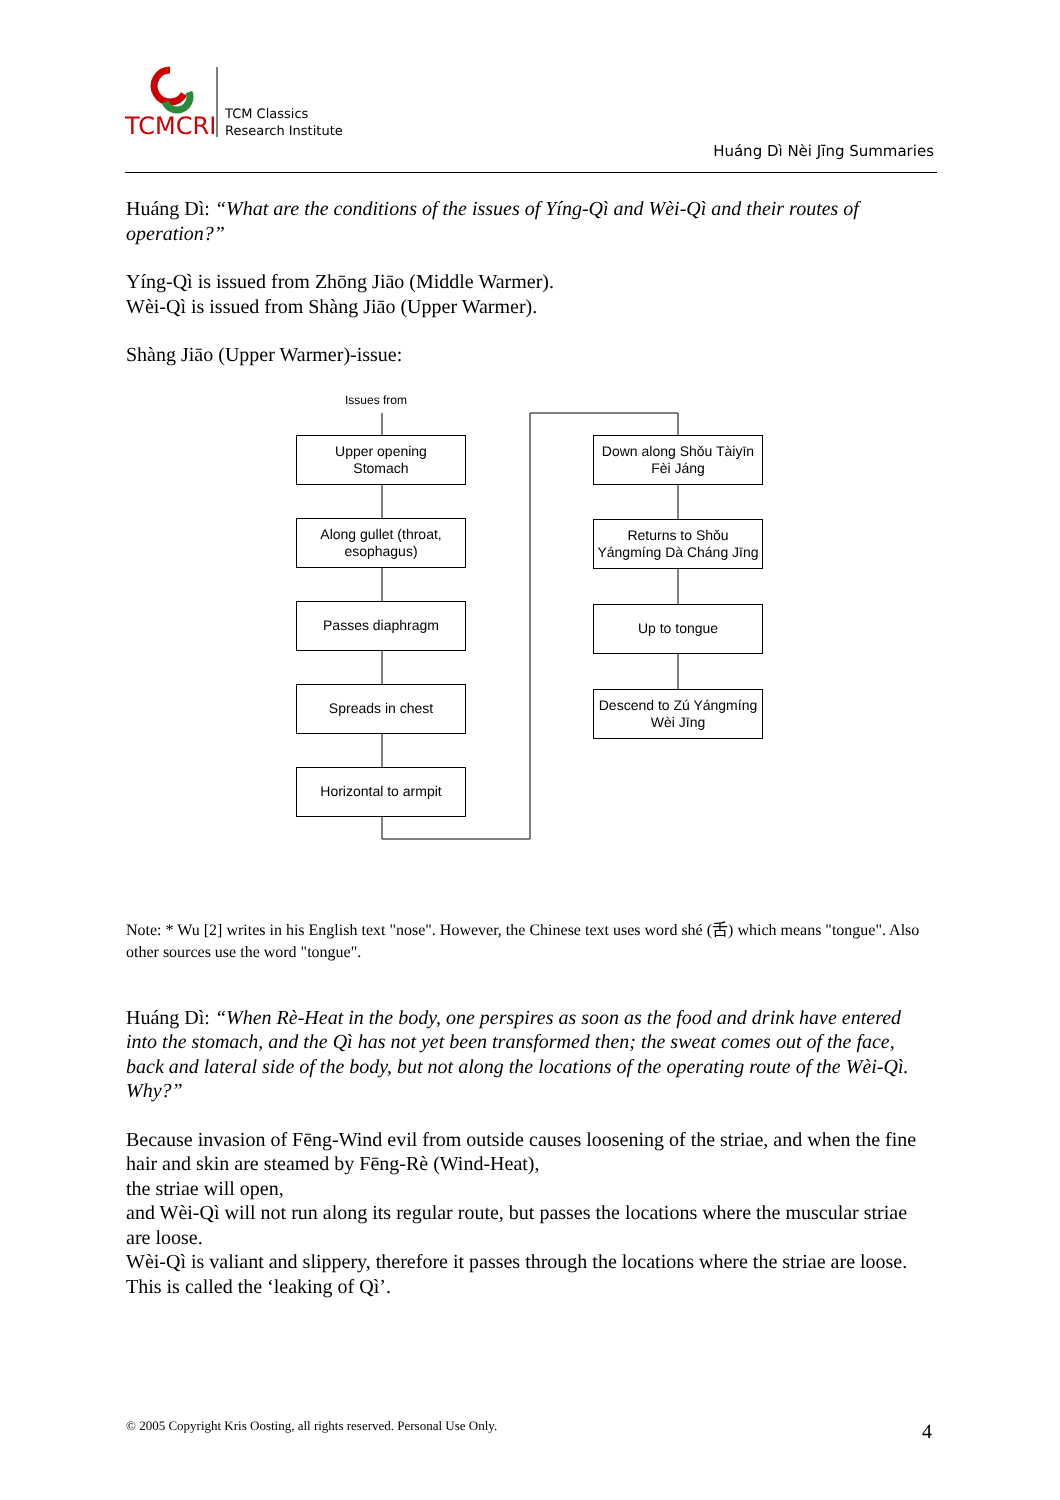TCMCRI
TCM Classics
Research Institute
Huáng Dì Nèi Jīng Summaries
Huáng Dì: “What are the conditions of the issues of Yíng-Qì and Wèi-Qì and their routes of operation?”
Yíng-Qì is issued from Zhōng Jiāo (Middle Warmer).
Wèi-Qì is issued from Shàng Jiāo (Upper Warmer).
Shàng Jiāo (Upper Warmer)-issue:
Issues from
Upper opening
Stomach
Along gullet (throat, esophagus)
Passes diaphragm
Spreads in chest
Horizontal to armpit
Down along Shǒu Tàiyīn Fèi Jáng
Returns to Shǒu Yángmíng Dà Cháng Jīng
Up to tongue
Descend to Zú Yángmíng Wèi Jīng
Note: * Wu [2] writes in his English text "nose". However, the Chinese text uses word shé (舌) which means "tongue". Also other sources use the word "tongue".
Huáng Dì: “When Rè-Heat in the body, one perspires as soon as the food and drink have entered into the stomach, and the Qì has not yet been transformed then; the sweat comes out of the face, back and lateral side of the body, but not along the locations of the operating route of the Wèi-Qì. Why?”
Because invasion of Fēng-Wind evil from outside causes loosening of the striae, and when the fine hair and skin are steamed by Fēng-Rè (Wind-Heat),
the striae will open,
and Wèi-Qì will not run along its regular route, but passes the locations where the muscular striae are loose.
Wèi-Qì is valiant and slippery, therefore it passes through the locations where the striae are loose. This is called the ‘leaking of Qì’.
© 2005 Copyright Kris Oosting, all rights reserved. Personal Use Only.
4